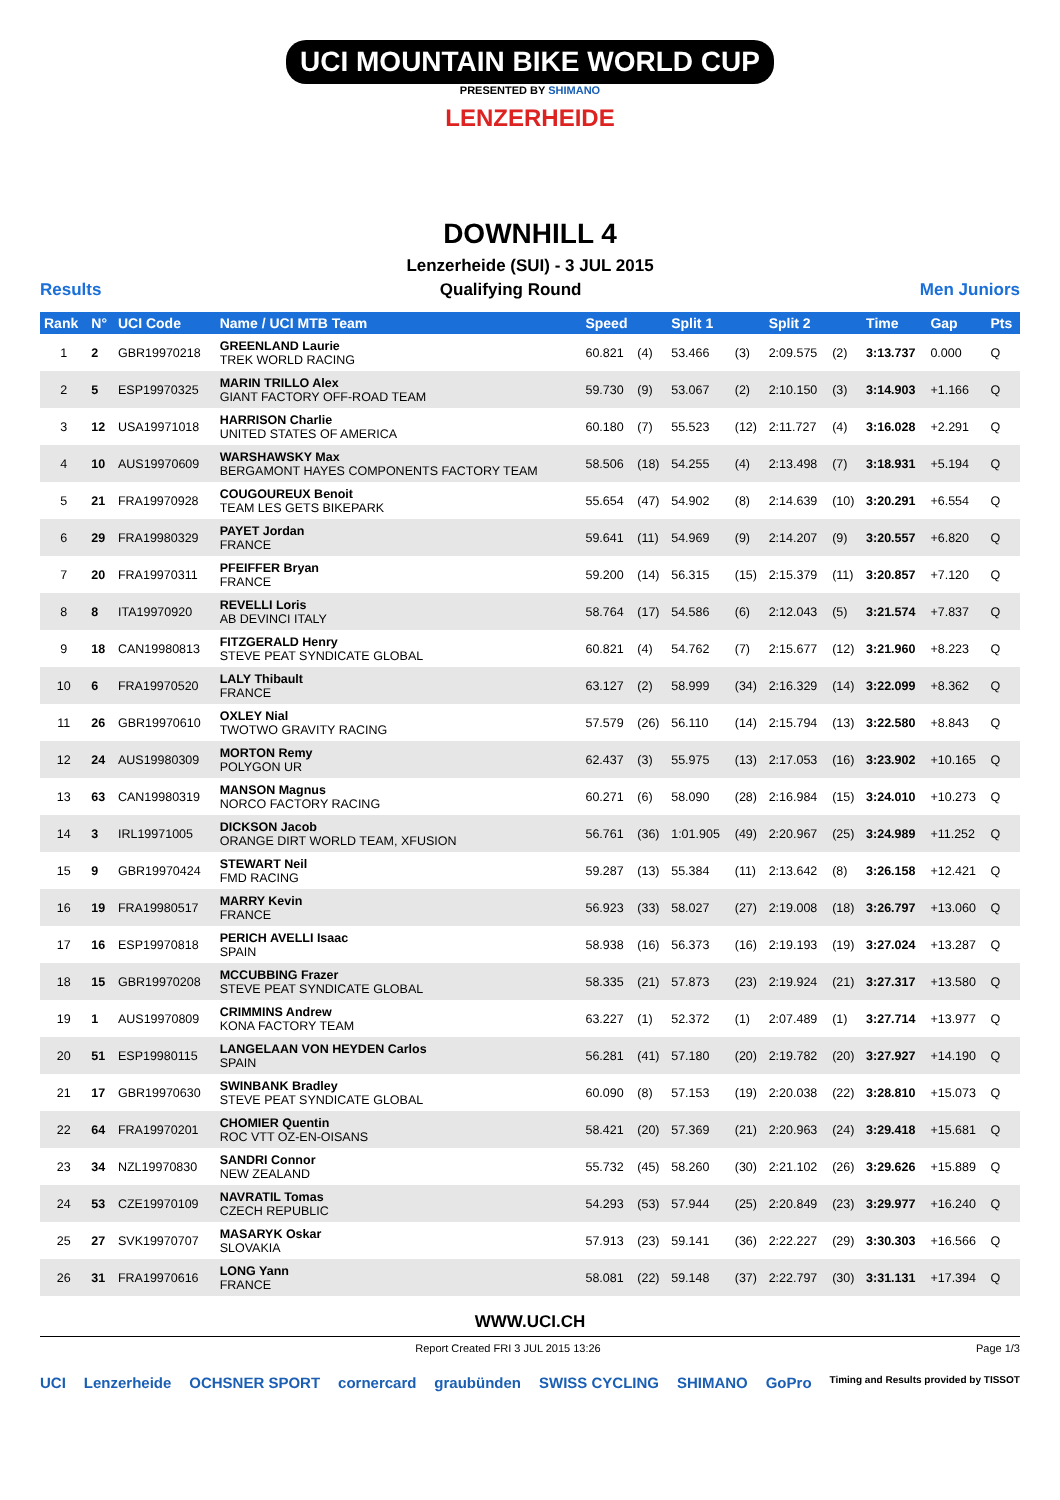UCI MOUNTAIN BIKE WORLD CUP
PRESENTED BY SHIMANO
LENZERHEIDE
DOWNHILL 4
Lenzerheide (SUI) - 3 JUL 2015
Results Qualifying Round Men Juniors
| Rank | N° | UCI Code | Name / UCI MTB Team | Speed | | Split 1 | | Split 2 | | Time | Gap | Pts |
| --- | --- | --- | --- | --- | --- | --- | --- | --- | --- | --- | --- | --- |
| 1 | 2 | GBR19970218 | GREENLAND Laurie TREK WORLD RACING | 60.821 | (4) | 53.466 | (3) | 2:09.575 | (2) | 3:13.737 | 0.000 | Q |
| 2 | 5 | ESP19970325 | MARIN TRILLO Alex GIANT FACTORY OFF-ROAD TEAM | 59.730 | (9) | 53.067 | (2) | 2:10.150 | (3) | 3:14.903 | +1.166 | Q |
| 3 | 12 | USA19971018 | HARRISON Charlie UNITED STATES OF AMERICA | 60.180 | (7) | 55.523 | (12) | 2:11.727 | (4) | 3:16.028 | +2.291 | Q |
| 4 | 10 | AUS19970609 | WARSHAWSKY Max BERGAMONT HAYES COMPONENTS FACTORY TEAM | 58.506 | (18) | 54.255 | (4) | 2:13.498 | (7) | 3:18.931 | +5.194 | Q |
| 5 | 21 | FRA19970928 | COUGOUREUX Benoit TEAM LES GETS BIKEPARK | 55.654 | (47) | 54.902 | (8) | 2:14.639 | (10) | 3:20.291 | +6.554 | Q |
| 6 | 29 | FRA19980329 | PAYET Jordan FRANCE | 59.641 | (11) | 54.969 | (9) | 2:14.207 | (9) | 3:20.557 | +6.820 | Q |
| 7 | 20 | FRA19970311 | PFEIFFER Bryan FRANCE | 59.200 | (14) | 56.315 | (15) | 2:15.379 | (11) | 3:20.857 | +7.120 | Q |
| 8 | 8 | ITA19970920 | REVELLI Loris AB DEVINCI ITALY | 58.764 | (17) | 54.586 | (6) | 2:12.043 | (5) | 3:21.574 | +7.837 | Q |
| 9 | 18 | CAN19980813 | FITZGERALD Henry STEVE PEAT SYNDICATE GLOBAL | 60.821 | (4) | 54.762 | (7) | 2:15.677 | (12) | 3:21.960 | +8.223 | Q |
| 10 | 6 | FRA19970520 | LALY Thibault FRANCE | 63.127 | (2) | 58.999 | (34) | 2:16.329 | (14) | 3:22.099 | +8.362 | Q |
| 11 | 26 | GBR19970610 | OXLEY Nial TWOTWO GRAVITY RACING | 57.579 | (26) | 56.110 | (14) | 2:15.794 | (13) | 3:22.580 | +8.843 | Q |
| 12 | 24 | AUS19980309 | MORTON Remy POLYGON UR | 62.437 | (3) | 55.975 | (13) | 2:17.053 | (16) | 3:23.902 | +10.165 | Q |
| 13 | 63 | CAN19980319 | MANSON Magnus NORCO FACTORY RACING | 60.271 | (6) | 58.090 | (28) | 2:16.984 | (15) | 3:24.010 | +10.273 | Q |
| 14 | 3 | IRL19971005 | DICKSON Jacob ORANGE DIRT WORLD TEAM, XFUSION | 56.761 | (36) | 1:01.905 | (49) | 2:20.967 | (25) | 3:24.989 | +11.252 | Q |
| 15 | 9 | GBR19970424 | STEWART Neil FMD RACING | 59.287 | (13) | 55.384 | (11) | 2:13.642 | (8) | 3:26.158 | +12.421 | Q |
| 16 | 19 | FRA19980517 | MARRY Kevin FRANCE | 56.923 | (33) | 58.027 | (27) | 2:19.008 | (18) | 3:26.797 | +13.060 | Q |
| 17 | 16 | ESP19970818 | PERICH AVELLI Isaac SPAIN | 58.938 | (16) | 56.373 | (16) | 2:19.193 | (19) | 3:27.024 | +13.287 | Q |
| 18 | 15 | GBR19970208 | MCCUBBING Frazer STEVE PEAT SYNDICATE GLOBAL | 58.335 | (21) | 57.873 | (23) | 2:19.924 | (21) | 3:27.317 | +13.580 | Q |
| 19 | 1 | AUS19970809 | CRIMMINS Andrew KONA FACTORY TEAM | 63.227 | (1) | 52.372 | (1) | 2:07.489 | (1) | 3:27.714 | +13.977 | Q |
| 20 | 51 | ESP19980115 | LANGELAAN VON HEYDEN Carlos SPAIN | 56.281 | (41) | 57.180 | (20) | 2:19.782 | (20) | 3:27.927 | +14.190 | Q |
| 21 | 17 | GBR19970630 | SWINBANK Bradley STEVE PEAT SYNDICATE GLOBAL | 60.090 | (8) | 57.153 | (19) | 2:20.038 | (22) | 3:28.810 | +15.073 | Q |
| 22 | 64 | FRA19970201 | CHOMIER Quentin ROC VTT OZ-EN-OISANS | 58.421 | (20) | 57.369 | (21) | 2:20.963 | (24) | 3:29.418 | +15.681 | Q |
| 23 | 34 | NZL19970830 | SANDRI Connor NEW ZEALAND | 55.732 | (45) | 58.260 | (30) | 2:21.102 | (26) | 3:29.626 | +15.889 | Q |
| 24 | 53 | CZE19970109 | NAVRATIL Tomas CZECH REPUBLIC | 54.293 | (53) | 57.944 | (25) | 2:20.849 | (23) | 3:29.977 | +16.240 | Q |
| 25 | 27 | SVK19970707 | MASARYK Oskar SLOVAKIA | 57.913 | (23) | 59.141 | (36) | 2:22.227 | (29) | 3:30.303 | +16.566 | Q |
| 26 | 31 | FRA19970616 | LONG Yann FRANCE | 58.081 | (22) | 59.148 | (37) | 2:22.797 | (30) | 3:31.131 | +17.394 | Q |
WWW.UCI.CH
Report Created FRI 3 JUL 2015 13:26 Page 1/3
UCI Lenzerheide OCHSNER SPORT cornercard graubünden SWISS CYCLING SHIMANO GoPro Timing and Results provided by TISSOT